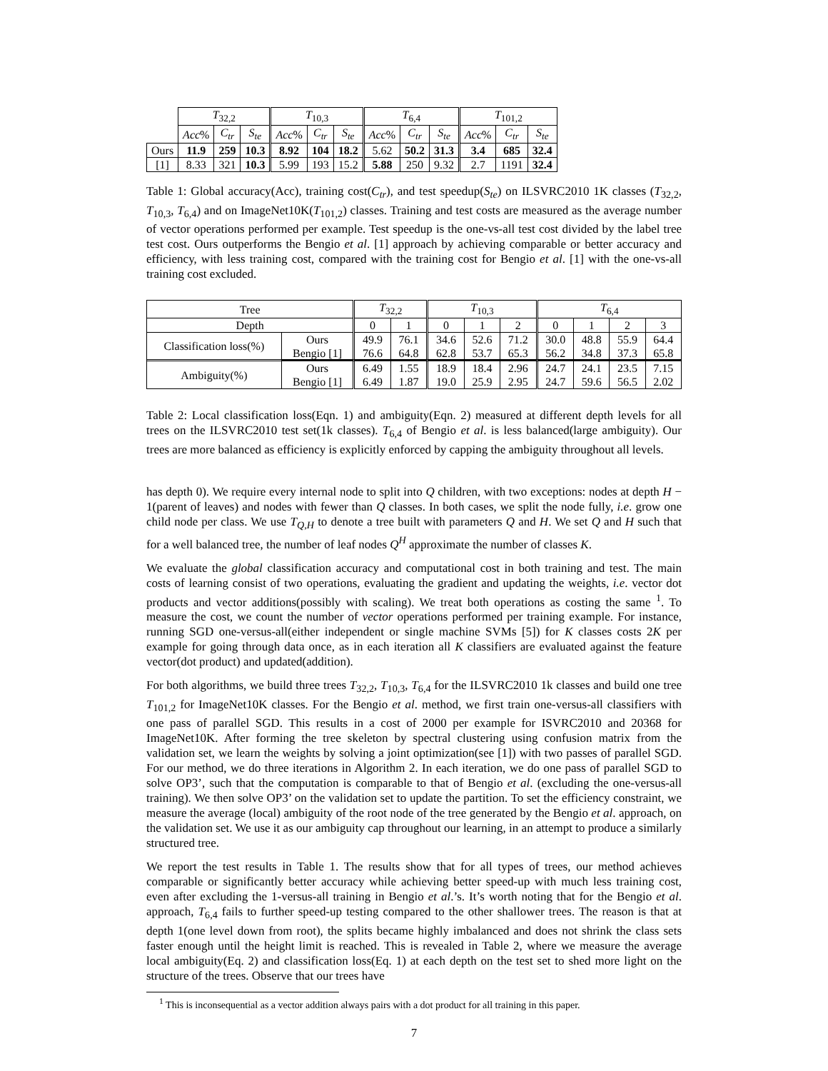| | T<sub>32,2</sub> | | | T<sub>10,3</sub> | | | T<sub>6,4</sub> | | | T<sub>101,2</sub> | | |
| --- | --- | --- | --- | --- | --- | --- | --- | --- | --- | --- | --- | --- |
| | Acc % | C<sub>tr</sub> | S<sub>te</sub> | Acc % | C<sub>tr</sub> | S<sub>te</sub> | Acc % | C<sub>tr</sub> | S<sub>te</sub> | Acc % | C<sub>tr</sub> | S<sub>te</sub> |
| Ours | 11.9 | 259 | 10.3 | 8.92 | 104 | 18.2 | 5.62 | 50.2 | 31.3 | 3.4 | 685 | 32.4 |
| [1] | 8.33 | 321 | 10.3 | 5.99 | 193 | 15.2 | 5.88 | 250 | 9.32 | 2.7 | 1191 | 32.4 |
Table 1: Global accuracy(Acc), training cost(C<sub>tr</sub>), and test speedup(S<sub>te</sub>) on ILSVRC2010 1K classes (T<sub>32,2</sub>, T<sub>10,3</sub>, T<sub>6,4</sub>) and on ImageNet10K(T<sub>101,2</sub>) classes. Training and test costs are measured as the average number of vector operations performed per example. Test speedup is the one-vs-all test cost divided by the label tree test cost. Ours outperforms the Bengio et al. [1] approach by achieving comparable or better accuracy and efficiency, with less training cost, compared with the training cost for Bengio et al. [1] with the one-vs-all training cost excluded.
| Tree | | T<sub>32,2</sub> | | T<sub>10,3</sub> | | | T<sub>6,4</sub> | | | |
| Depth | | 0 | 1 | 0 | 1 | 2 | 0 | 1 | 2 | 3 |
| Classification loss(%) | Ours Bengio [1] | 49.9 76.6 | 76.1 64.8 | 34.6 62.8 | 52.6 53.7 | 71.2 65.3 | 30.0 56.2 | 48.8 34.8 | 55.9 37.3 | 64.4 65.8 |
| Ambiguity(%) | Ours Bengio [1] | 6.49 6.49 | 1.55 1.87 | 18.9 19.0 | 18.4 25.9 | 2.96 2.95 | 24.7 24.7 | 24.1 59.6 | 23.5 56.5 | 7.15 2.02 |
Table 2: Local classification loss(Eqn. 1) and ambiguity(Eqn. 2) measured at different depth levels for all trees on the ILSVRC2010 test set(1k classes). T<sub>6,4</sub> of Bengio et al. is less balanced(large ambiguity). Our trees are more balanced as efficiency is explicitly enforced by capping the ambiguity throughout all levels.
has depth 0). We require every internal node to split into Q children, with two exceptions: nodes at depth H − 1(parent of leaves) and nodes with fewer than Q classes. In both cases, we split the node fully, i.e. grow one child node per class. We use T<sub>Q,H</sub> to denote a tree built with parameters Q and H. We set Q and H such that for a well balanced tree, the number of leaf nodes Q<sup>H</sup> approximate the number of classes K.
We evaluate the global classification accuracy and computational cost in both training and test. The main costs of learning consist of two operations, evaluating the gradient and updating the weights, i.e. vector dot products and vector additions(possibly with scaling). We treat both operations as costing the same <sup>1</sup>. To measure the cost, we count the number of vector operations performed per training example. For instance, running SGD one-versus-all(either independent or single machine SVMs [5]) for K classes costs 2K per example for going through data once, as in each iteration all K classifiers are evaluated against the feature vector(dot product) and updated(addition).
For both algorithms, we build three trees T<sub>32,2</sub>, T<sub>10,3</sub>, T<sub>6,4</sub> for the ILSVRC2010 1k classes and build one tree T<sub>101,2</sub> for ImageNet10K classes. For the Bengio et al. method, we first train one-versus-all classifiers with one pass of parallel SGD. This results in a cost of 2000 per example for ISVRC2010 and 20368 for ImageNet10K. After forming the tree skeleton by spectral clustering using confusion matrix from the validation set, we learn the weights by solving a joint optimization(see [1]) with two passes of parallel SGD. For our method, we do three iterations in Algorithm 2. In each iteration, we do one pass of parallel SGD to solve OP3’, such that the computation is comparable to that of Bengio et al. (excluding the one-versus-all training). We then solve OP3’ on the validation set to update the partition. To set the efficiency constraint, we measure the average (local) ambiguity of the root node of the tree generated by the Bengio et al. approach, on the validation set. We use it as our ambiguity cap throughout our learning, in an attempt to produce a similarly structured tree.
We report the test results in Table 1. The results show that for all types of trees, our method achieves comparable or significantly better accuracy while achieving better speed-up with much less training cost, even after excluding the 1-versus-all training in Bengio et al.’s. It’s worth noting that for the Bengio et al. approach, T<sub>6,4</sub> fails to further speed-up testing compared to the other shallower trees. The reason is that at depth 1(one level down from root), the splits became highly imbalanced and does not shrink the class sets faster enough until the height limit is reached. This is revealed in Table 2, where we measure the average local ambiguity(Eq. 2) and classification loss(Eq. 1) at each depth on the test set to shed more light on the structure of the trees. Observe that our trees have
<sup>1</sup> This is inconsequential as a vector addition always pairs with a dot product for all training in this paper.
7